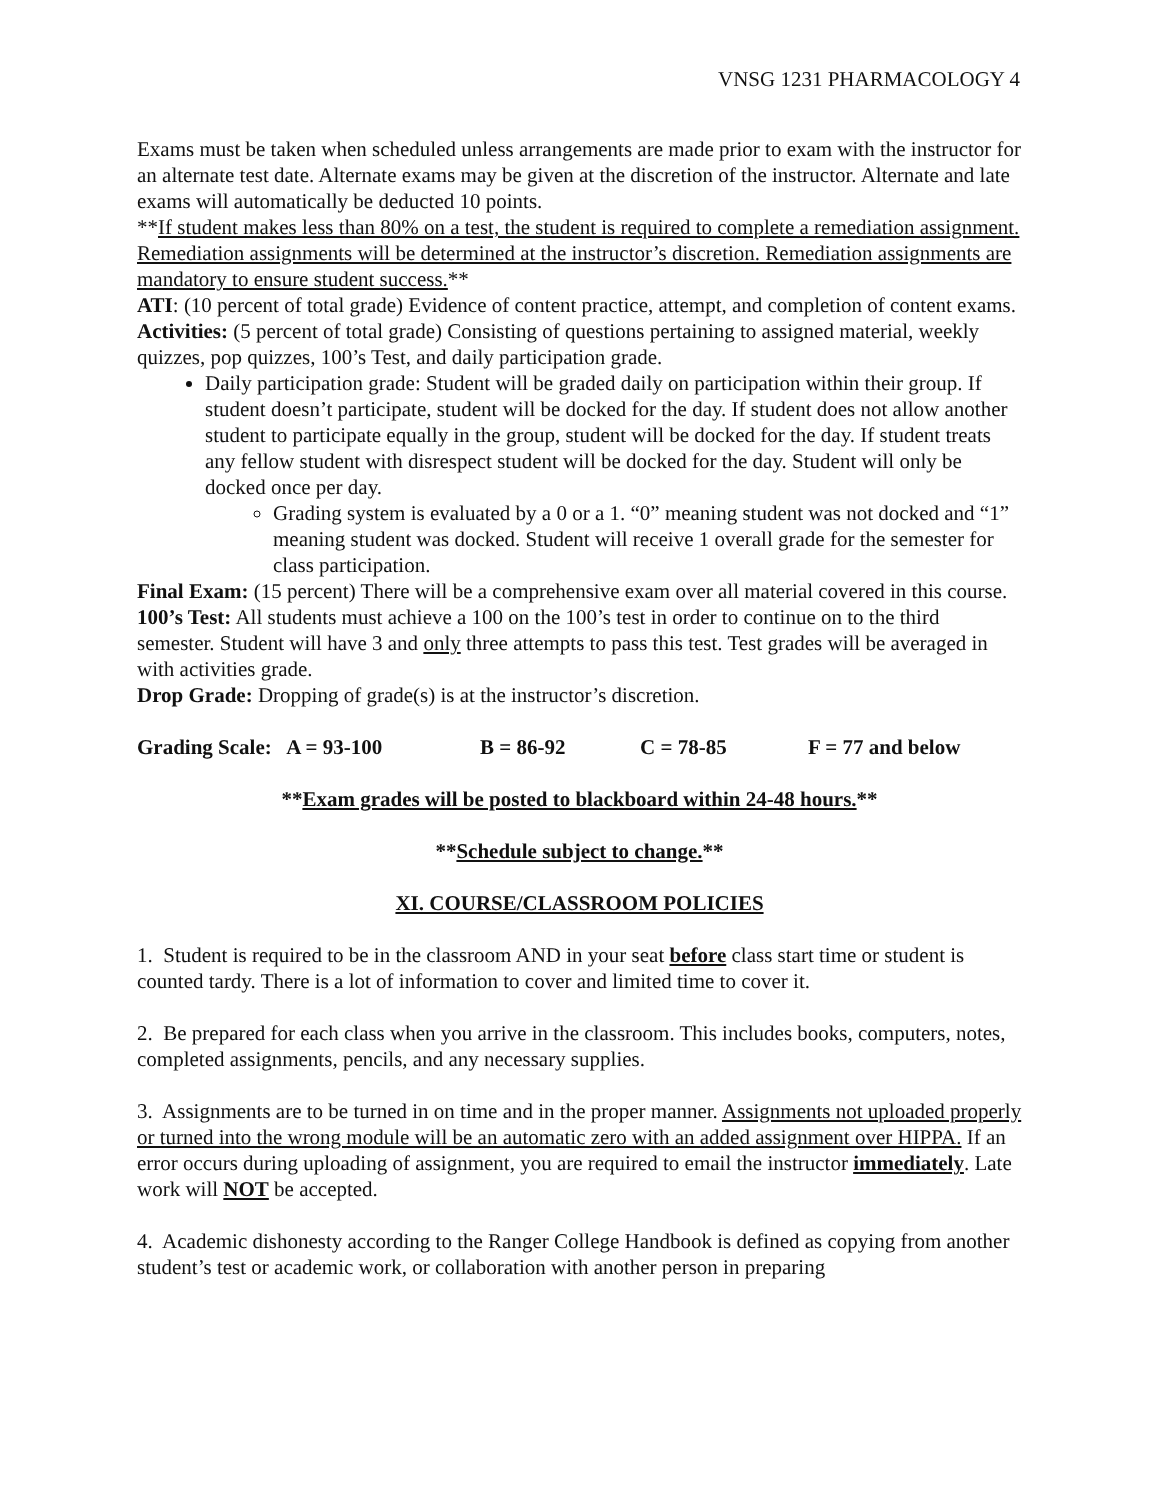VNSG 1231 PHARMACOLOGY 4
Exams must be taken when scheduled unless arrangements are made prior to exam with the instructor for an alternate test date. Alternate exams may be given at the discretion of the instructor. Alternate and late exams will automatically be deducted 10 points.
**If student makes less than 80% on a test, the student is required to complete a remediation assignment. Remediation assignments will be determined at the instructor’s discretion. Remediation assignments are mandatory to ensure student success.**
ATI: (10 percent of total grade) Evidence of content practice, attempt, and completion of content exams.
Activities: (5 percent of total grade) Consisting of questions pertaining to assigned material, weekly quizzes, pop quizzes, 100’s Test, and daily participation grade.
Daily participation grade: Student will be graded daily on participation within their group. If student doesn’t participate, student will be docked for the day. If student does not allow another student to participate equally in the group, student will be docked for the day. If student treats any fellow student with disrespect student will be docked for the day. Student will only be docked once per day.
Grading system is evaluated by a 0 or a 1. “0” meaning student was not docked and “1” meaning student was docked. Student will receive 1 overall grade for the semester for class participation.
Final Exam: (15 percent) There will be a comprehensive exam over all material covered in this course.
100’s Test: All students must achieve a 100 on the 100’s test in order to continue on to the third semester. Student will have 3 and only three attempts to pass this test. Test grades will be averaged in with activities grade.
Drop Grade: Dropping of grade(s) is at the instructor’s discretion.
Grading Scale: A = 93-100 B = 86-92 C = 78-85 F = 77 and below
**Exam grades will be posted to blackboard within 24-48 hours.**
**Schedule subject to change.**
XI. COURSE/CLASSROOM POLICIES
1. Student is required to be in the classroom AND in your seat before class start time or student is counted tardy. There is a lot of information to cover and limited time to cover it.
2. Be prepared for each class when you arrive in the classroom. This includes books, computers, notes, completed assignments, pencils, and any necessary supplies.
3. Assignments are to be turned in on time and in the proper manner. Assignments not uploaded properly or turned into the wrong module will be an automatic zero with an added assignment over HIPPA. If an error occurs during uploading of assignment, you are required to email the instructor immediately. Late work will NOT be accepted.
4. Academic dishonesty according to the Ranger College Handbook is defined as copying from another student’s test or academic work, or collaboration with another person in preparing